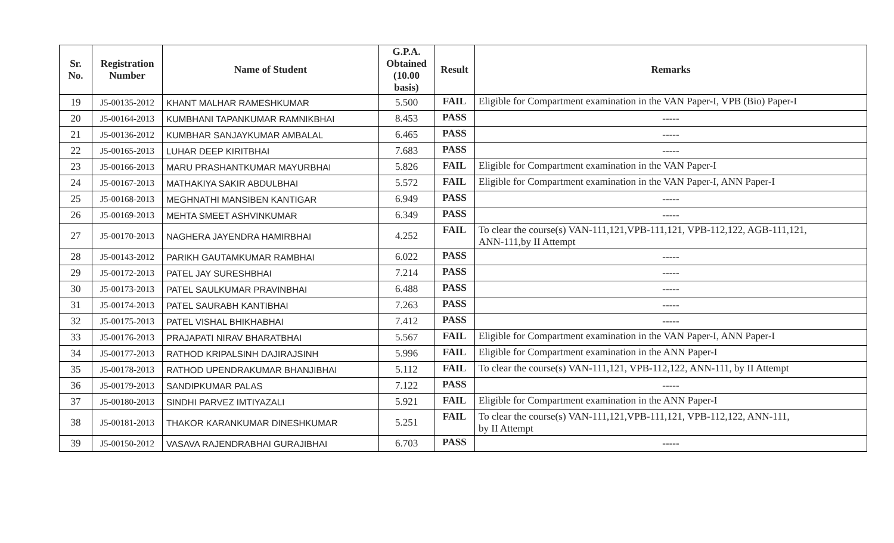| Sr. No. | Registration Number | Name of Student | G.P.A. Obtained (10.00 basis) | Result | Remarks |
| --- | --- | --- | --- | --- | --- |
| 19 | J5-00135-2012 | KHANT MALHAR RAMESHKUMAR | 5.500 | FAIL | Eligible for Compartment examination in the VAN Paper-I, VPB (Bio) Paper-I |
| 20 | J5-00164-2013 | KUMBHANI TAPANKUMAR RAMNIKBHAI | 8.453 | PASS | ----- |
| 21 | J5-00136-2012 | KUMBHAR SANJAYKUMAR AMBALAL | 6.465 | PASS | ----- |
| 22 | J5-00165-2013 | LUHAR DEEP KIRITBHAI | 7.683 | PASS | ----- |
| 23 | J5-00166-2013 | MARU PRASHANTKUMAR MAYURBHAI | 5.826 | FAIL | Eligible for Compartment examination in the VAN Paper-I |
| 24 | J5-00167-2013 | MATHAKIYA SAKIR ABDULBHAI | 5.572 | FAIL | Eligible for Compartment examination in the VAN Paper-I, ANN Paper-I |
| 25 | J5-00168-2013 | MEGHNATHI MANSIBEN KANTIGAR | 6.949 | PASS | ----- |
| 26 | J5-00169-2013 | MEHTA SMEET ASHVINKUMAR | 6.349 | PASS | ----- |
| 27 | J5-00170-2013 | NAGHERA JAYENDRA HAMIRBHAI | 4.252 | FAIL | To clear the course(s) VAN-111,121,VPB-111,121, VPB-112,122, AGB-111,121, ANN-111,by II Attempt |
| 28 | J5-00143-2012 | PARIKH GAUTAMKUMAR RAMBHAI | 6.022 | PASS | ----- |
| 29 | J5-00172-2013 | PATEL JAY SURESHBHAI | 7.214 | PASS | ----- |
| 30 | J5-00173-2013 | PATEL SAULKUMAR PRAVINBHAI | 6.488 | PASS | ----- |
| 31 | J5-00174-2013 | PATEL SAURABH KANTIBHAI | 7.263 | PASS | ----- |
| 32 | J5-00175-2013 | PATEL VISHAL BHIKHABHAI | 7.412 | PASS | ----- |
| 33 | J5-00176-2013 | PRAJAPATI NIRAV BHARATBHAI | 5.567 | FAIL | Eligible for Compartment examination in the VAN Paper-I, ANN Paper-I |
| 34 | J5-00177-2013 | RATHOD KRIPALSINH DAJIRAJSINH | 5.996 | FAIL | Eligible for Compartment examination in the ANN Paper-I |
| 35 | J5-00178-2013 | RATHOD UPENDRAKUMAR BHANJIBHAI | 5.112 | FAIL | To clear the course(s) VAN-111,121, VPB-112,122, ANN-111, by II Attempt |
| 36 | J5-00179-2013 | SANDIPKUMAR PALAS | 7.122 | PASS | ----- |
| 37 | J5-00180-2013 | SINDHI PARVEZ IMTIYAZALI | 5.921 | FAIL | Eligible for Compartment examination in the ANN Paper-I |
| 38 | J5-00181-2013 | THAKOR KARANKUMAR DINESHKUMAR | 5.251 | FAIL | To clear the course(s) VAN-111,121,VPB-111,121, VPB-112,122, ANN-111, by II Attempt |
| 39 | J5-00150-2012 | VASAVA RAJENDRABHAI GURAJIBHAI | 6.703 | PASS | ----- |